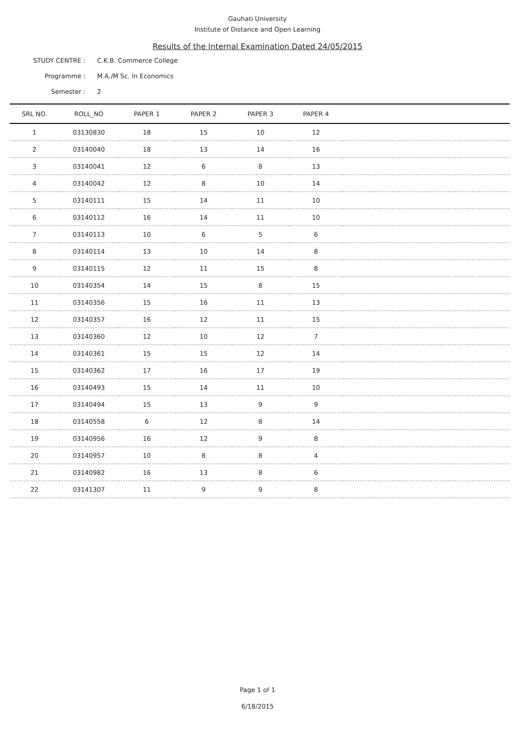Gauhati University
Institute of Distance and Open Learning
Results of the Internal Examination Dated 24/05/2015
STUDY CENTRE : C.K.B. Commerce College
Programme : M.A./M Sc. In Economics
Semester : 2
| SRL NO. | ROLL_NO | PAPER 1 | PAPER 2 | PAPER 3 | PAPER 4 | |
| --- | --- | --- | --- | --- | --- | --- |
| 1 | 03130830 | 18 | 15 | 10 | 12 | |
| 2 | 03140040 | 18 | 13 | 14 | 16 | |
| 3 | 03140041 | 12 | 6 | 8 | 13 | |
| 4 | 03140042 | 12 | 8 | 10 | 14 | |
| 5 | 03140111 | 15 | 14 | 11 | 10 | |
| 6 | 03140112 | 16 | 14 | 11 | 10 | |
| 7 | 03140113 | 10 | 6 | 5 | 6 | |
| 8 | 03140114 | 13 | 10 | 14 | 8 | |
| 9 | 03140115 | 12 | 11 | 15 | 8 | |
| 10 | 03140354 | 14 | 15 | 8 | 15 | |
| 11 | 03140356 | 15 | 16 | 11 | 13 | |
| 12 | 03140357 | 16 | 12 | 11 | 15 | |
| 13 | 03140360 | 12 | 10 | 12 | 7 | |
| 14 | 03140361 | 15 | 15 | 12 | 14 | |
| 15 | 03140362 | 17 | 16 | 17 | 19 | |
| 16 | 03140493 | 15 | 14 | 11 | 10 | |
| 17 | 03140494 | 15 | 13 | 9 | 9 | |
| 18 | 03140558 | 6 | 12 | 8 | 14 | |
| 19 | 03140956 | 16 | 12 | 9 | 8 | |
| 20 | 03140957 | 10 | 8 | 8 | 4 | |
| 21 | 03140982 | 16 | 13 | 8 | 6 | |
| 22 | 03141307 | 11 | 9 | 9 | 8 | |
Page 1 of 1
6/18/2015